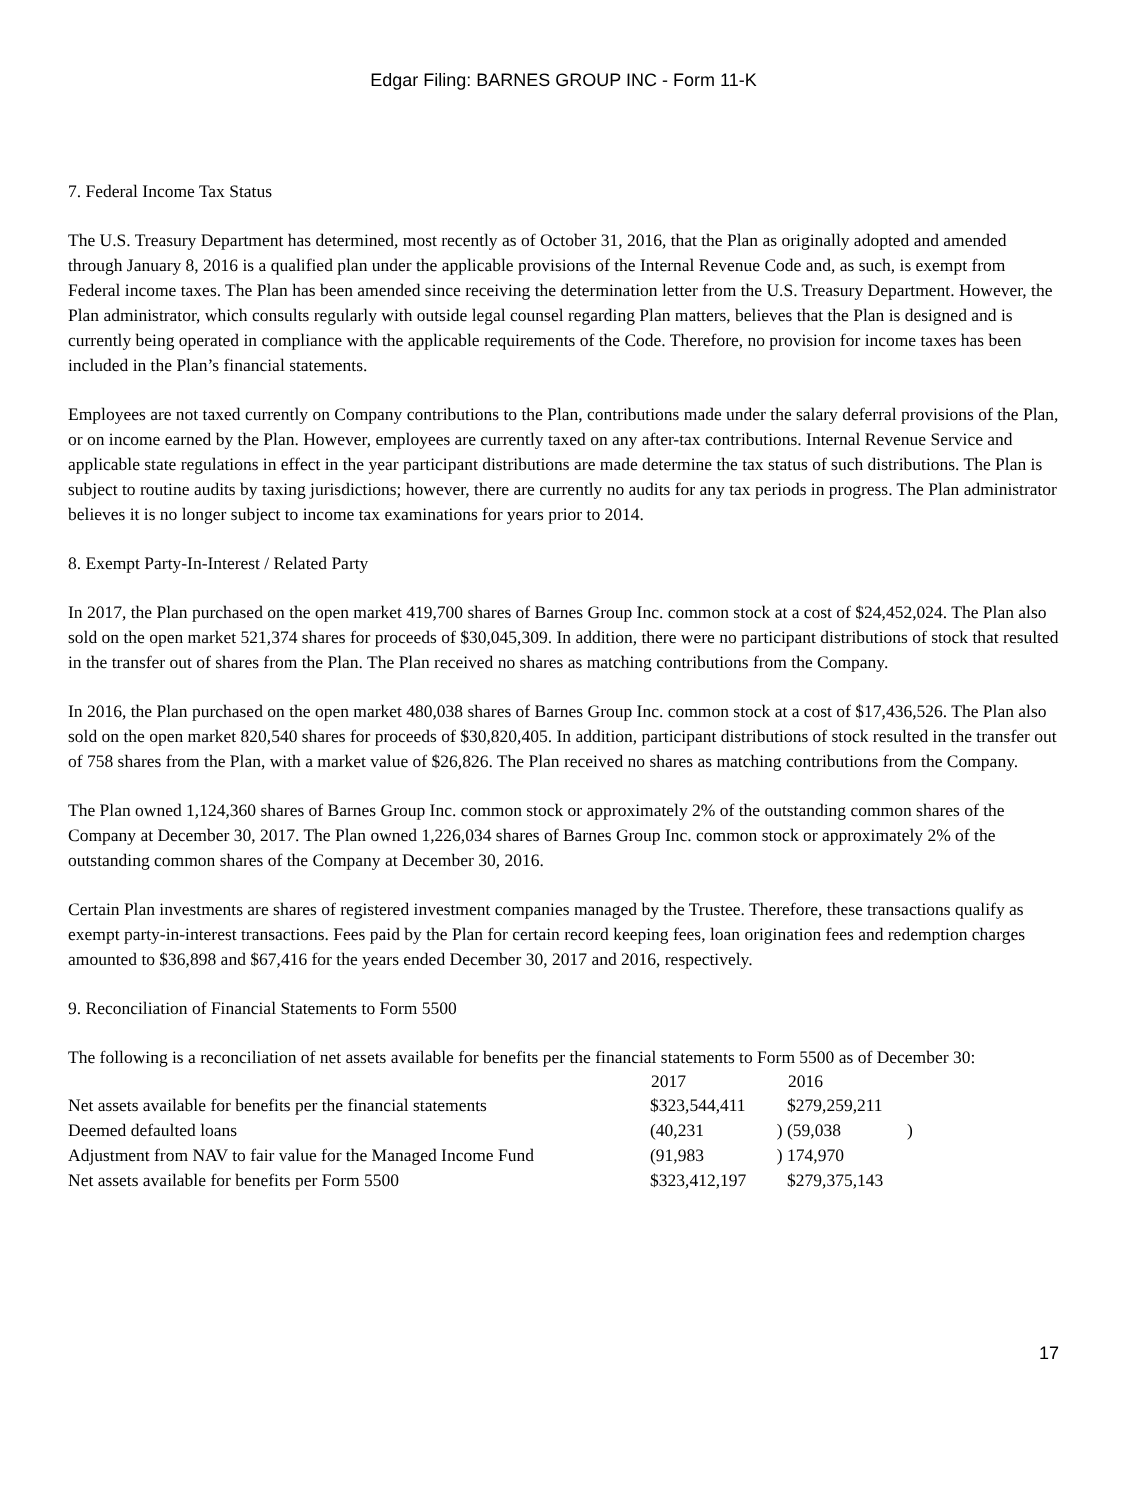Edgar Filing: BARNES GROUP INC - Form 11-K
7. Federal Income Tax Status
The U.S. Treasury Department has determined, most recently as of October 31, 2016, that the Plan as originally adopted and amended through January 8, 2016 is a qualified plan under the applicable provisions of the Internal Revenue Code and, as such, is exempt from Federal income taxes. The Plan has been amended since receiving the determination letter from the U.S. Treasury Department. However, the Plan administrator, which consults regularly with outside legal counsel regarding Plan matters, believes that the Plan is designed and is currently being operated in compliance with the applicable requirements of the Code. Therefore, no provision for income taxes has been included in the Plan’s financial statements.
Employees are not taxed currently on Company contributions to the Plan, contributions made under the salary deferral provisions of the Plan, or on income earned by the Plan. However, employees are currently taxed on any after-tax contributions. Internal Revenue Service and applicable state regulations in effect in the year participant distributions are made determine the tax status of such distributions. The Plan is subject to routine audits by taxing jurisdictions; however, there are currently no audits for any tax periods in progress. The Plan administrator believes it is no longer subject to income tax examinations for years prior to 2014.
8. Exempt Party-In-Interest / Related Party
In 2017, the Plan purchased on the open market 419,700 shares of Barnes Group Inc. common stock at a cost of $24,452,024. The Plan also sold on the open market 521,374 shares for proceeds of $30,045,309. In addition, there were no participant distributions of stock that resulted in the transfer out of shares from the Plan. The Plan received no shares as matching contributions from the Company.
In 2016, the Plan purchased on the open market 480,038 shares of Barnes Group Inc. common stock at a cost of $17,436,526. The Plan also sold on the open market 820,540 shares for proceeds of $30,820,405. In addition, participant distributions of stock resulted in the transfer out of 758 shares from the Plan, with a market value of $26,826. The Plan received no shares as matching contributions from the Company.
The Plan owned 1,124,360 shares of Barnes Group Inc. common stock or approximately 2% of the outstanding common shares of the Company at December 30, 2017. The Plan owned 1,226,034 shares of Barnes Group Inc. common stock or approximately 2% of the outstanding common shares of the Company at December 30, 2016.
Certain Plan investments are shares of registered investment companies managed by the Trustee. Therefore, these transactions qualify as exempt party-in-interest transactions. Fees paid by the Plan for certain record keeping fees, loan origination fees and redemption charges amounted to $36,898 and $67,416 for the years ended December 30, 2017 and 2016, respectively.
9. Reconciliation of Financial Statements to Form 5500
The following is a reconciliation of net assets available for benefits per the financial statements to Form 5500 as of December 30:
| | 2017 | | 2016 | |
| --- | --- | --- | --- | --- |
| Net assets available for benefits per the financial statements | $323,544,411 | | $279,259,211 | |
| Deemed defaulted loans | (40,231 | ) | (59,038 | ) |
| Adjustment from NAV to fair value for the Managed Income Fund | (91,983 | ) | 174,970 | |
| Net assets available for benefits per Form 5500 | $323,412,197 | | $279,375,143 | |
17